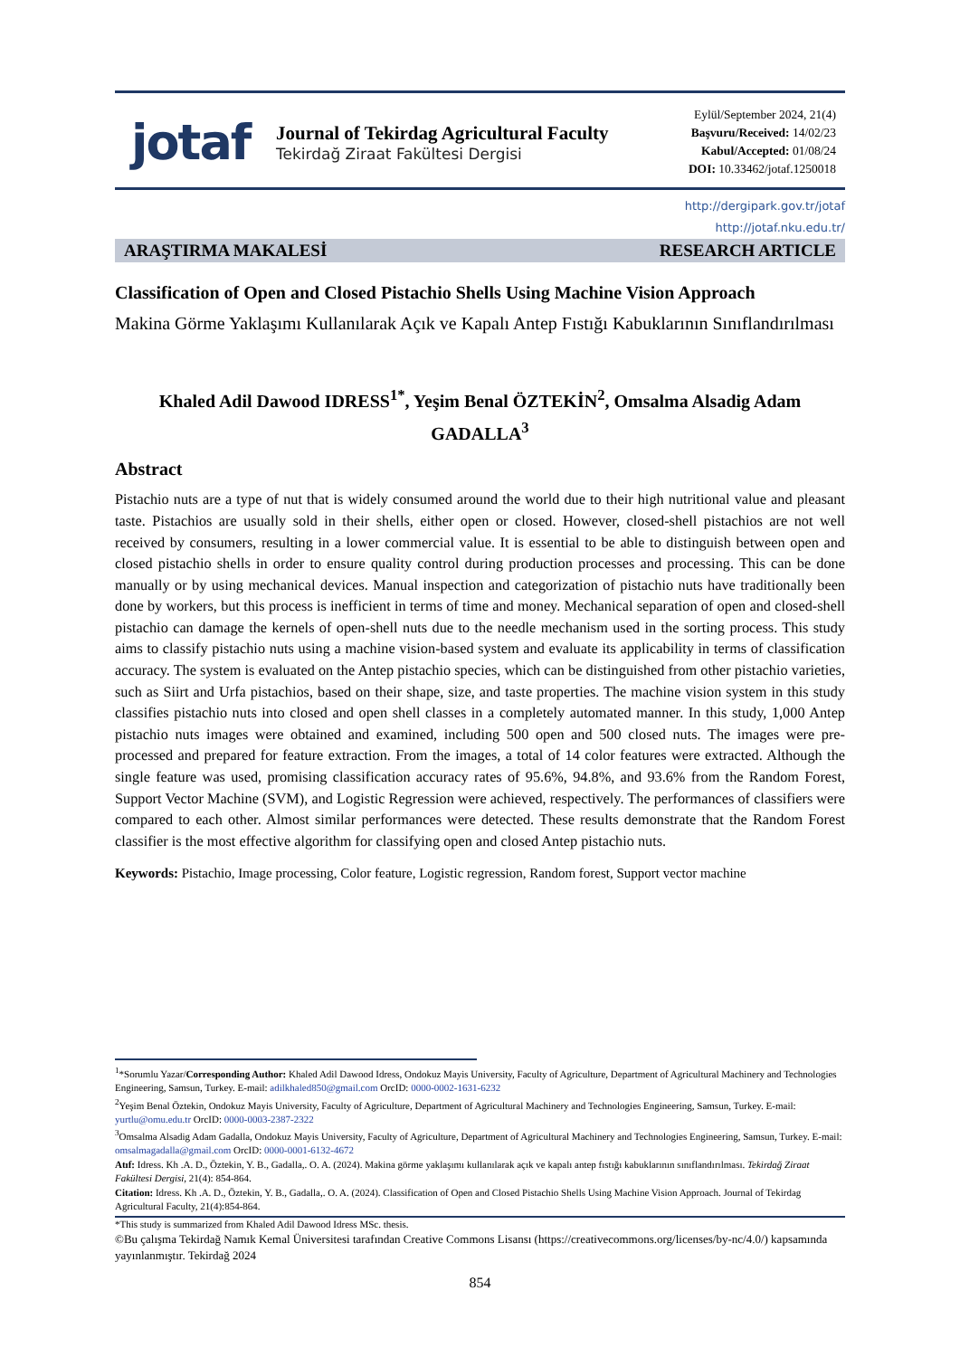jotaf
Journal of Tekirdag Agricultural Faculty
Tekirdağ Ziraat Fakültesi Dergisi
Eylül/September 2024, 21(4)
Başvuru/Received: 14/02/23
Kabul/Accepted: 01/08/24
DOI: 10.33462/jotaf.1250018
http://dergipark.gov.tr/jotaf
http://jotaf.nku.edu.tr/
ARAŞTIRMA MAKALESİ RESEARCH ARTICLE
Classification of Open and Closed Pistachio Shells Using Machine Vision Approach
Makina Görme Yaklaşımı Kullanılarak Açık ve Kapalı Antep Fıstığı Kabuklarının Sınıflandırılması
Khaled Adil Dawood IDRESS<sup>1*</sup>, Yeşim Benal ÖZTEKİN<sup>2</sup>, Omsalma Alsadig Adam GADALLA<sup>3</sup>
Abstract
Pistachio nuts are a type of nut that is widely consumed around the world due to their high nutritional value and pleasant taste. Pistachios are usually sold in their shells, either open or closed. However, closed-shell pistachios are not well received by consumers, resulting in a lower commercial value. It is essential to be able to distinguish between open and closed pistachio shells in order to ensure quality control during production processes and processing. This can be done manually or by using mechanical devices. Manual inspection and categorization of pistachio nuts have traditionally been done by workers, but this process is inefficient in terms of time and money. Mechanical separation of open and closed-shell pistachio can damage the kernels of open-shell nuts due to the needle mechanism used in the sorting process. This study aims to classify pistachio nuts using a machine vision-based system and evaluate its applicability in terms of classification accuracy. The system is evaluated on the Antep pistachio species, which can be distinguished from other pistachio varieties, such as Siirt and Urfa pistachios, based on their shape, size, and taste properties. The machine vision system in this study classifies pistachio nuts into closed and open shell classes in a completely automated manner. In this study, 1,000 Antep pistachio nuts images were obtained and examined, including 500 open and 500 closed nuts. The images were pre-processed and prepared for feature extraction. From the images, a total of 14 color features were extracted. Although the single feature was used, promising classification accuracy rates of 95.6%, 94.8%, and 93.6% from the Random Forest, Support Vector Machine (SVM), and Logistic Regression were achieved, respectively. The performances of classifiers were compared to each other. Almost similar performances were detected. These results demonstrate that the Random Forest classifier is the most effective algorithm for classifying open and closed Antep pistachio nuts.
Keywords: Pistachio, Image processing, Color feature, Logistic regression, Random forest, Support vector machine
<sup>1</sup>*Sorumlu Yazar/Corresponding Author: Khaled Adil Dawood Idress, Ondokuz Mayis University, Faculty of Agriculture, Department of Agricultural Machinery and Technologies Engineering, Samsun, Turkey. E-mail: adilkhaled850@gmail.com OrcID: 0000-0002-1631-6232
<sup>2</sup> Yeşim Benal Öztekin, Ondokuz Mayis University, Faculty of Agriculture, Department of Agricultural Machinery and Technologies Engineering, Samsun, Turkey. E-mail: yurtlu@omu.edu.tr OrcID: 0000-0003-2387-2322
<sup>3</sup> Omsalma Alsadig Adam Gadalla, Ondokuz Mayis University, Faculty of Agriculture, Department of Agricultural Machinery and Technologies Engineering, Samsun, Turkey. E-mail: omsalmagadalla@gmail.com OrcID: 0000-0001-6132-4672
Atıf: Idress. Kh .A. D., Öztekin, Y. B., Gadalla,. O. A. (2024). Makina görme yaklaşımı kullanılarak açık ve kapalı antep fıstığı kabuklarının sınıflandırılması. Tekirdağ Ziraat Fakültesi Dergisi, 21(4): 854-864.
Citation: Idress. Kh .A. D., Öztekin, Y. B., Gadalla,. O. A. (2024). Classification of Open and Closed Pistachio Shells Using Machine Vision Approach. Journal of Tekirdag Agricultural Faculty, 21(4):854-864.
*This study is summarized from Khaled Adil Dawood Idress MSc. thesis.
©Bu çalışma Tekirdağ Namık Kemal Üniversitesi tarafından Creative Commons Lisansı (https://creativecommons.org/licenses/by-nc/4.0/) kapsamında yayınlanmıştır. Tekirdağ 2024
854